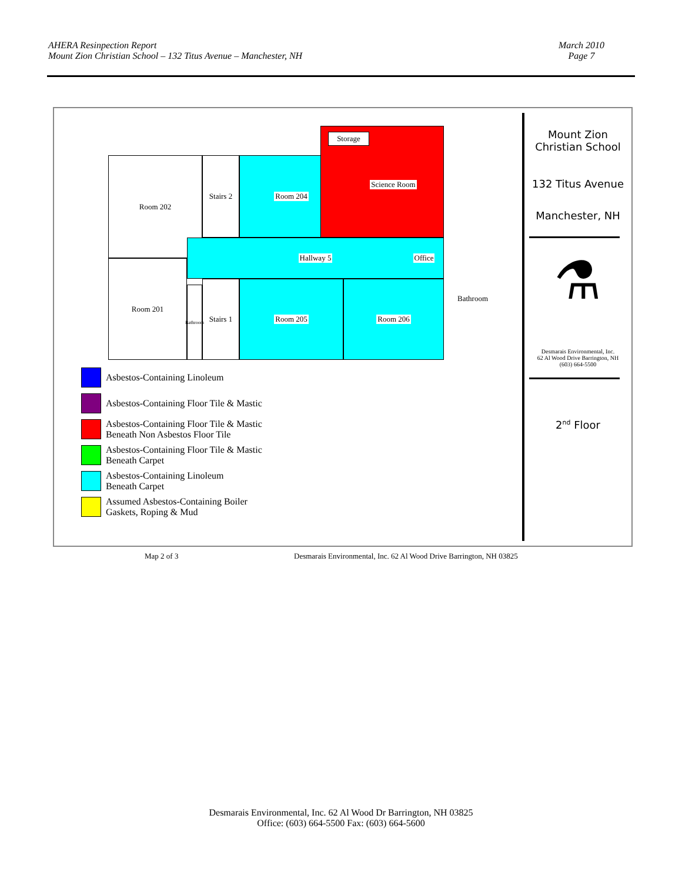AHERA Resinpection Report
Mount Zion Christian School – 132 Titus Avenue – Manchester, NH
March 2010
Page 7
Room 202 Stairs 2 Room 204
Storage
Science Room
Hallway 5
Office
Room 201
Bathroom
Stairs 1 Room 205 Room 206
Bathroom
Asbestos-Containing Linoleum
Asbestos-Containing Floor Tile & Mastic
Asbestos-Containing Floor Tile & Mastic
Beneath Non Asbestos Floor Tile
Asbestos-Containing Floor Tile & Mastic
Beneath Carpet
Asbestos-Containing Linoleum
Beneath Carpet
Assumed Asbestos-Containing Boiler
Gaskets, Roping & Mud
Mount Zion
Christian School
132 Titus Avenue
Manchester, NH
⚗
Desmarais Environmental, Inc.
62 Al Wood Drive Barrington, NH
(603) 664-5500
2<sup>nd</sup> Floor
Map 2 of 3
Desmarais Environmental, Inc. 62 Al Wood Drive Barrington, NH 03825
Desmarais Environmental, Inc. 62 Al Wood Dr Barrington, NH 03825
Office: (603) 664-5500 Fax: (603) 664-5600